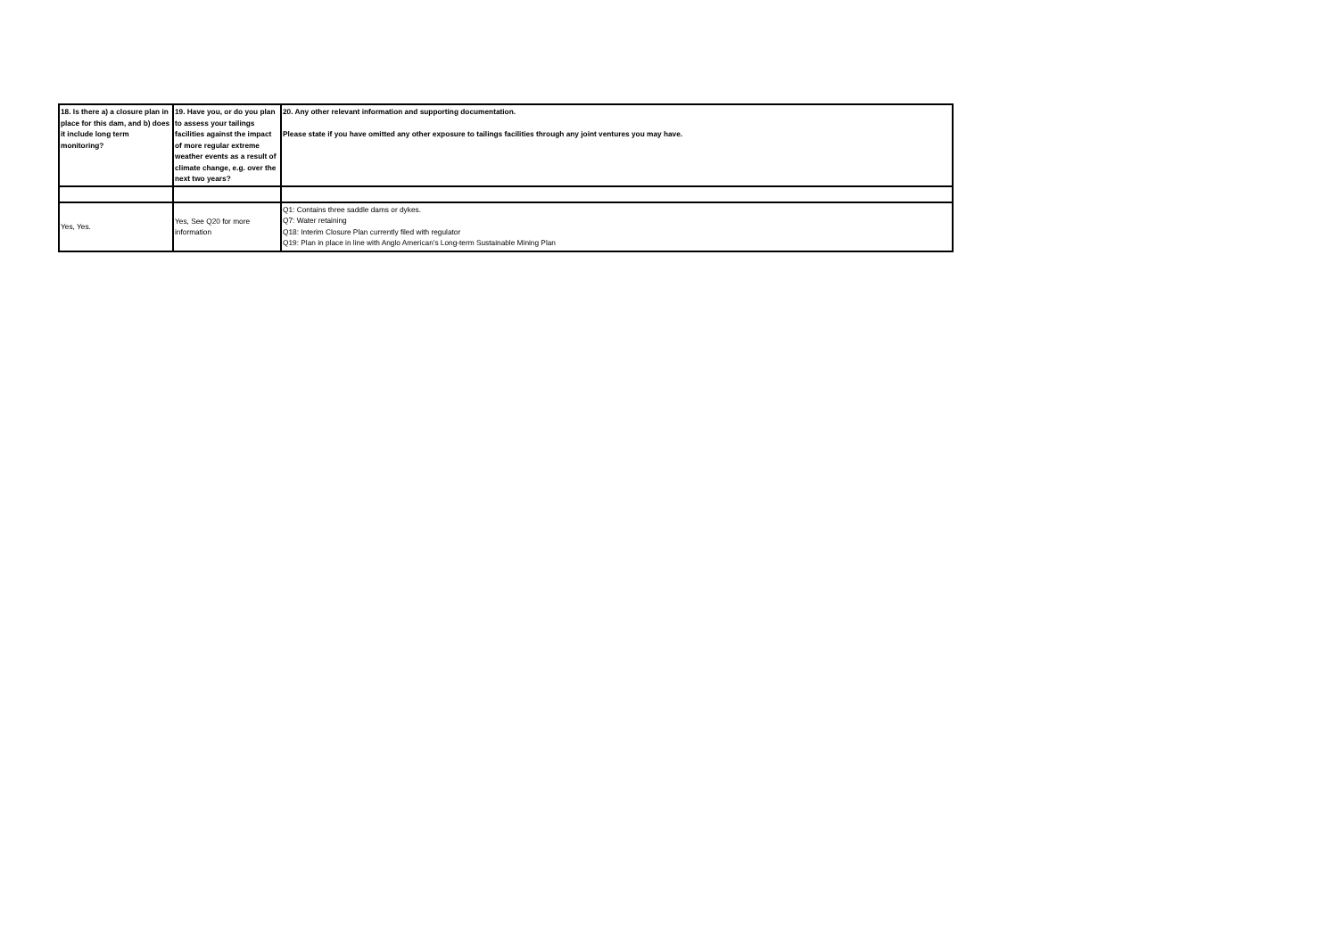| 18. Is there a) a closure plan in place for this dam, and b) does it include long term monitoring? | 19. Have you, or do you plan to assess your tailings facilities against the impact of more regular extreme weather events as a result of climate change, e.g. over the next two years? | 20. Any other relevant information and supporting documentation. Please state if you have omitted any other exposure to tailings facilities through any joint ventures you may have. |
| --- | --- | --- |
| Yes, Yes. | Yes, See Q20 for more information | Q1: Contains three saddle dams or dykes. Q7: Water retaining Q18: Interim Closure Plan currently filed with regulator Q19: Plan in place in line with Anglo American's Long-term Sustainable Mining Plan |